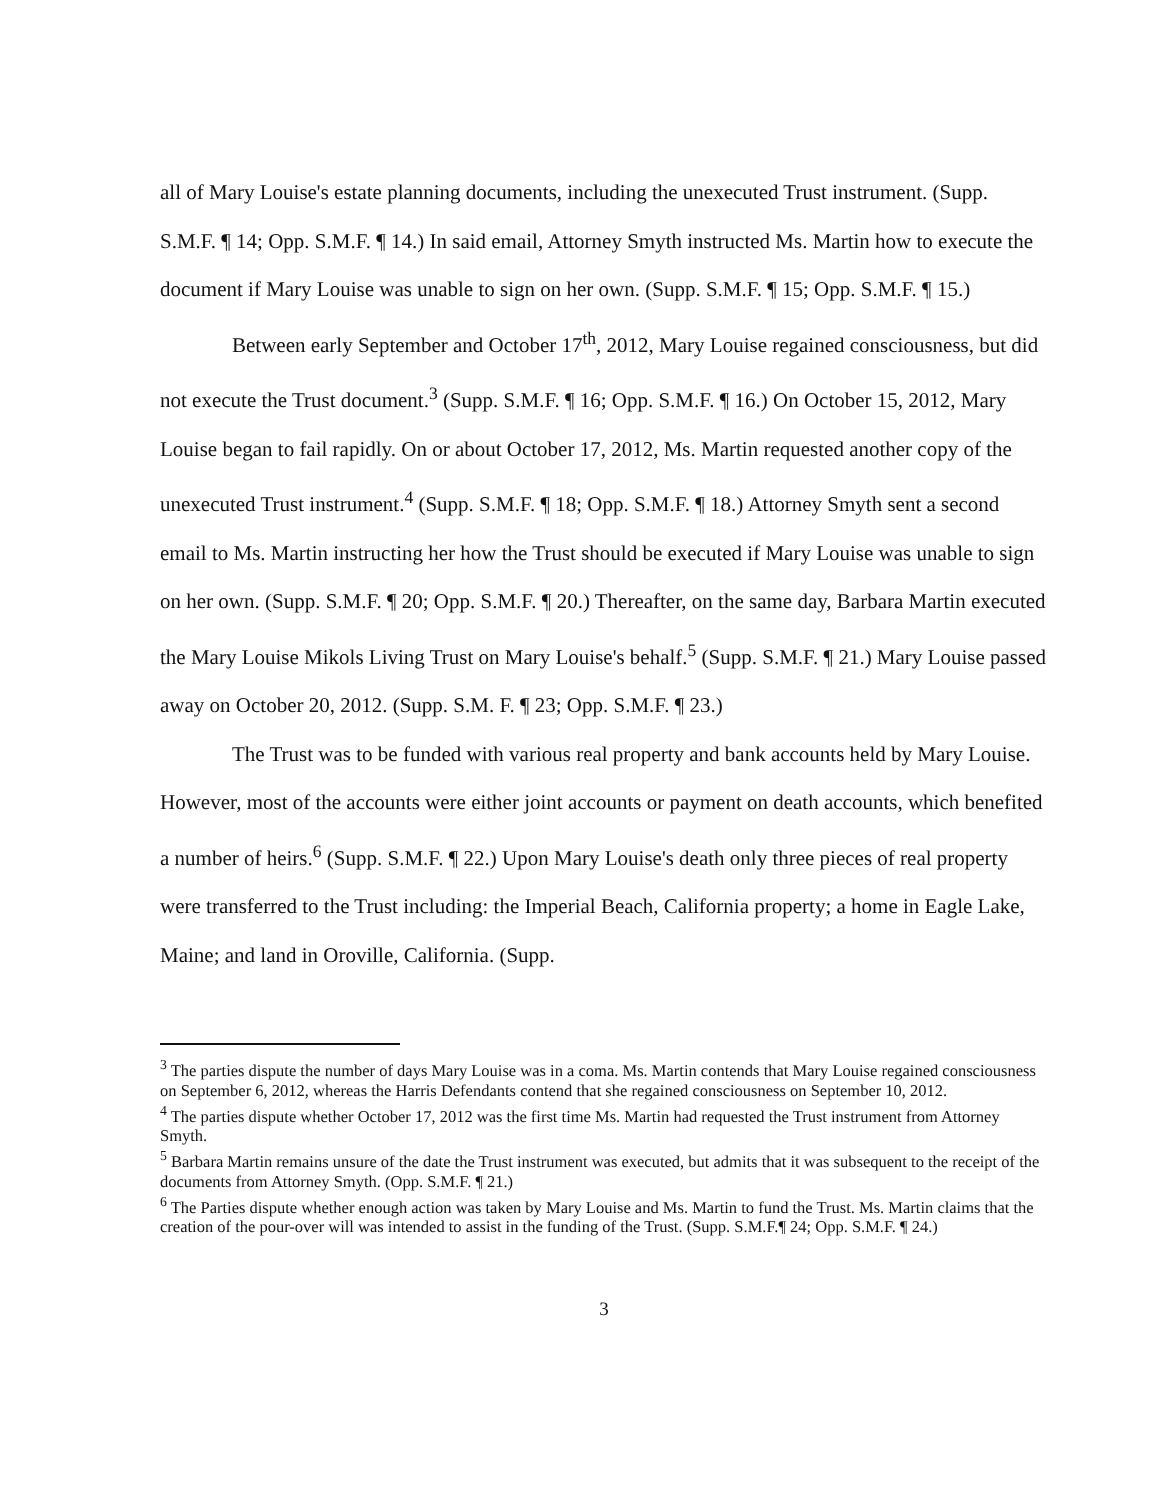all of Mary Louise's estate planning documents, including the unexecuted Trust instrument. (Supp. S.M.F. ¶ 14; Opp. S.M.F. ¶ 14.) In said email, Attorney Smyth instructed Ms. Martin how to execute the document if Mary Louise was unable to sign on her own. (Supp. S.M.F. ¶ 15; Opp. S.M.F. ¶ 15.)
Between early September and October 17<sup>th</sup>, 2012, Mary Louise regained consciousness, but did not execute the Trust document.<sup>3</sup> (Supp. S.M.F. ¶ 16; Opp. S.M.F. ¶ 16.) On October 15, 2012, Mary Louise began to fail rapidly. On or about October 17, 2012, Ms. Martin requested another copy of the unexecuted Trust instrument.<sup>4</sup> (Supp. S.M.F. ¶ 18; Opp. S.M.F. ¶ 18.) Attorney Smyth sent a second email to Ms. Martin instructing her how the Trust should be executed if Mary Louise was unable to sign on her own. (Supp. S.M.F. ¶ 20; Opp. S.M.F. ¶ 20.) Thereafter, on the same day, Barbara Martin executed the Mary Louise Mikols Living Trust on Mary Louise's behalf.<sup>5</sup> (Supp. S.M.F. ¶ 21.) Mary Louise passed away on October 20, 2012. (Supp. S.M. F. ¶ 23; Opp. S.M.F. ¶ 23.)
The Trust was to be funded with various real property and bank accounts held by Mary Louise. However, most of the accounts were either joint accounts or payment on death accounts, which benefited a number of heirs.<sup>6</sup> (Supp. S.M.F. ¶ 22.) Upon Mary Louise's death only three pieces of real property were transferred to the Trust including: the Imperial Beach, California property; a home in Eagle Lake, Maine; and land in Oroville, California. (Supp.
<sup>3</sup> The parties dispute the number of days Mary Louise was in a coma. Ms. Martin contends that Mary Louise regained consciousness on September 6, 2012, whereas the Harris Defendants contend that she regained consciousness on September 10, 2012.
<sup>4</sup> The parties dispute whether October 17, 2012 was the first time Ms. Martin had requested the Trust instrument from Attorney Smyth.
<sup>5</sup> Barbara Martin remains unsure of the date the Trust instrument was executed, but admits that it was subsequent to the receipt of the documents from Attorney Smyth. (Opp. S.M.F. ¶ 21.)
<sup>6</sup> The Parties dispute whether enough action was taken by Mary Louise and Ms. Martin to fund the Trust. Ms. Martin claims that the creation of the pour-over will was intended to assist in the funding of the Trust. (Supp. S.M.F.¶ 24; Opp. S.M.F. ¶ 24.)
3